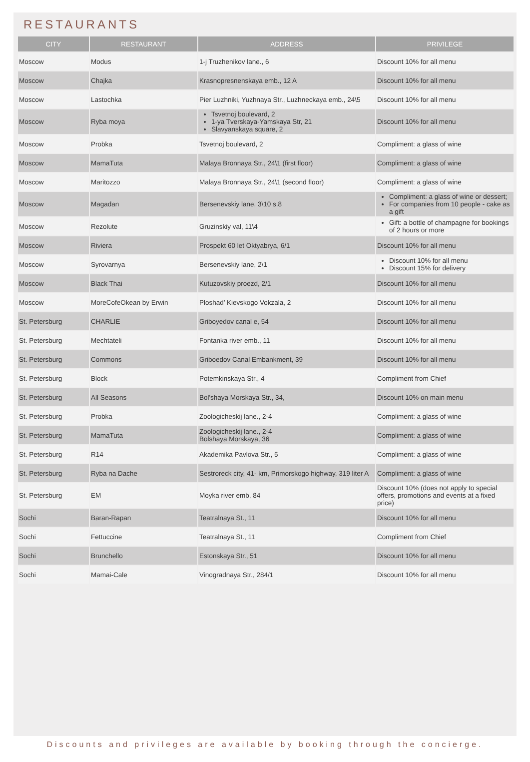RESTAURANTS
| CITY | RESTAURANT | ADDRESS | PRIVILEGE |
| --- | --- | --- | --- |
| Moscow | Modus | 1-j Truzhenikov lane., 6 | Discount 10% for all menu |
| Moscow | Chajka | Krasnopresnenskaya emb., 12 A | Discount 10% for all menu |
| Moscow | Lastochka | Pier Luzhniki, Yuzhnaya Str., Luzhneckaya emb., 24\5 | Discount 10% for all menu |
| Moscow | Ryba moya | Tsvetnoj boulevard, 2 1-ya Tverskaya-Yamskaya Str, 21 Slavyanskaya square, 2 | Discount 10% for all menu |
| Moscow | Probka | Tsvetnoj boulevard, 2 | Compliment: a glass of wine |
| Moscow | MamaTuta | Malaya Bronnaya Str., 24\1 (first floor) | Compliment: a glass of wine |
| Moscow | Maritozzo | Malaya Bronnaya Str., 24\1 (second floor) | Compliment: a glass of wine |
| Moscow | Magadan | Bersenevskiy lane, 3\10 s.8 | Compliment: a glass of wine or dessert; For companies from 10 people - cake as a gift |
| Moscow | Rezolute | Gruzinskiy val, 11\4 | Gift: a bottle of champagne for bookings of 2 hours or more |
| Moscow | Riviera | Prospekt 60 let Oktyabrya, 6/1 | Discount 10% for all menu |
| Moscow | Syrovarnya | Bersenevskiy lane, 2\1 | Discount 10% for all menu Discount 15% for delivery |
| Moscow | Black Thai | Kutuzovskiy proezd, 2/1 | Discount 10% for all menu |
| Moscow | MoreCofeOkean by Erwin | Ploshad’ Kievskogo Vokzala, 2 | Discount 10% for all menu |
| St. Petersburg | CHARLIE | Griboyedov canal e, 54 | Discount 10% for all menu |
| St. Petersburg | Mechtateli | Fontanka river emb., 11 | Discount 10% for all menu |
| St. Petersburg | Commons | Griboedov Canal Embankment, 39 | Discount 10% for all menu |
| St. Petersburg | Block | Potemkinskaya Str., 4 | Compliment from Chief |
| St. Petersburg | All Seasons | Bol'shaya Morskaya Str., 34, | Discount 10% on main menu |
| St. Petersburg | Probka | Zoologicheskij lane., 2-4 | Compliment: a glass of wine |
| St. Petersburg | MamaTuta | Zoologicheskij lane., 2-4 Bolshaya Morskaya, 36 | Compliment: a glass of wine |
| St. Petersburg | R14 | Akademika Pavlova Str., 5 | Compliment: a glass of wine |
| St. Petersburg | Ryba na Dache | Sestroreck city, 41- km, Primorskogo highway, 319 liter A | Compliment: a glass of wine |
| St. Petersburg | EM | Moyka river emb, 84 | Discount 10% (does not apply to special offers, promotions and events at a fixed price) |
| Sochi | Baran-Rapan | Teatralnaya St., 11 | Discount 10% for all menu |
| Sochi | Fettuccine | Teatralnaya St., 11 | Compliment from Chief |
| Sochi | Brunchello | Estonskaya Str., 51 | Discount 10% for all menu |
| Sochi | Mamai-Cale | Vinogradnaya Str., 284/1 | Discount 10% for all menu |
Discounts and privileges are available by booking through the concierge.